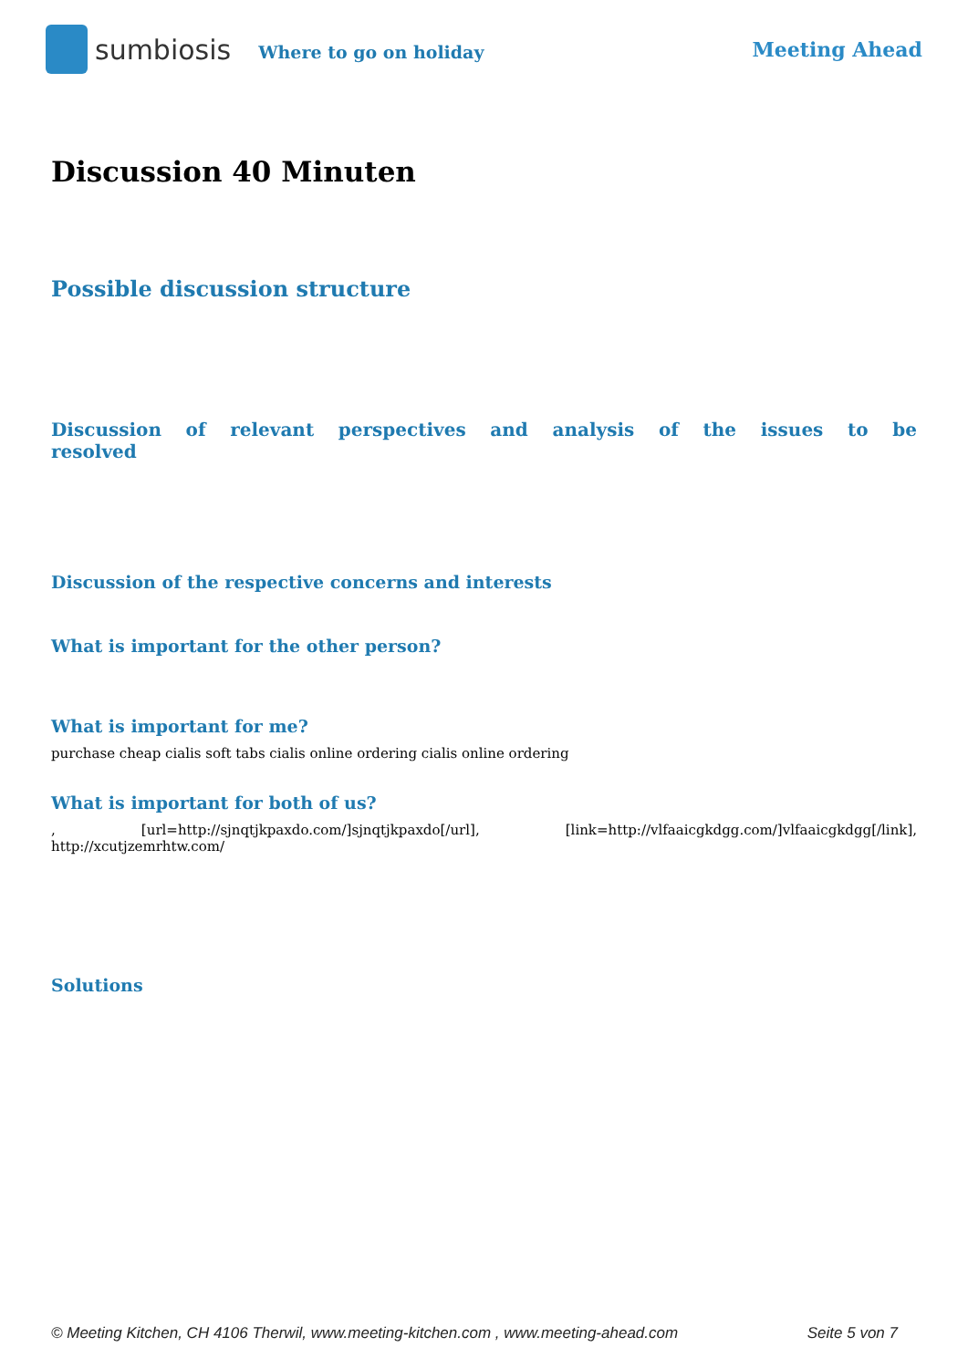sumbiosis Where to go on holiday Meeting Ahead
Discussion 40 Minuten
Possible discussion structure
Discussion of relevant perspectives and analysis of the issues to be resolved
Discussion of the respective concerns and interests
What is important for the other person?
What is important for me?
purchase cheap cialis soft tabs cialis online ordering cialis online ordering
What is important for both of us?
, [url=http://sjnqtjkpaxdo.com/]sjnqtjkpaxdo[/url], [link=http://vlfaaicgkdgg.com/]vlfaaicgkdgg[/link], http://xcutjzemrhtw.com/
Solutions
© Meeting Kitchen, CH 4106 Therwil, www.meeting-kitchen.com , www.meeting-ahead.com Seite 5 von 7